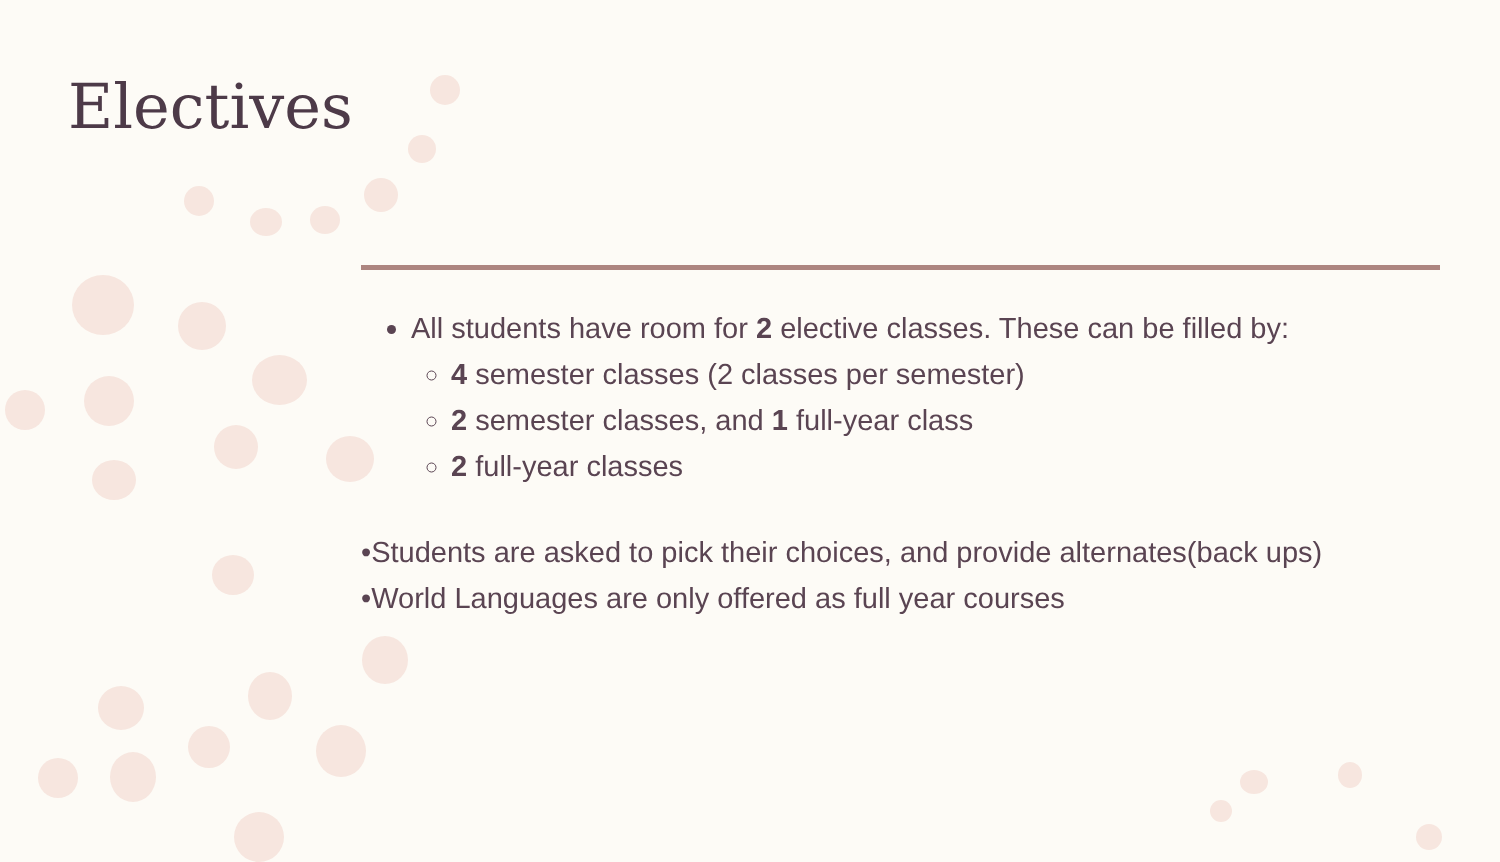Electives
All students have room for 2 elective classes. These can be filled by:
4 semester classes (2 classes per semester)
2 semester classes, and 1 full-year class
2 full-year classes
•Students are asked to pick their choices, and provide alternates(back ups)
•World Languages are only offered as full year courses